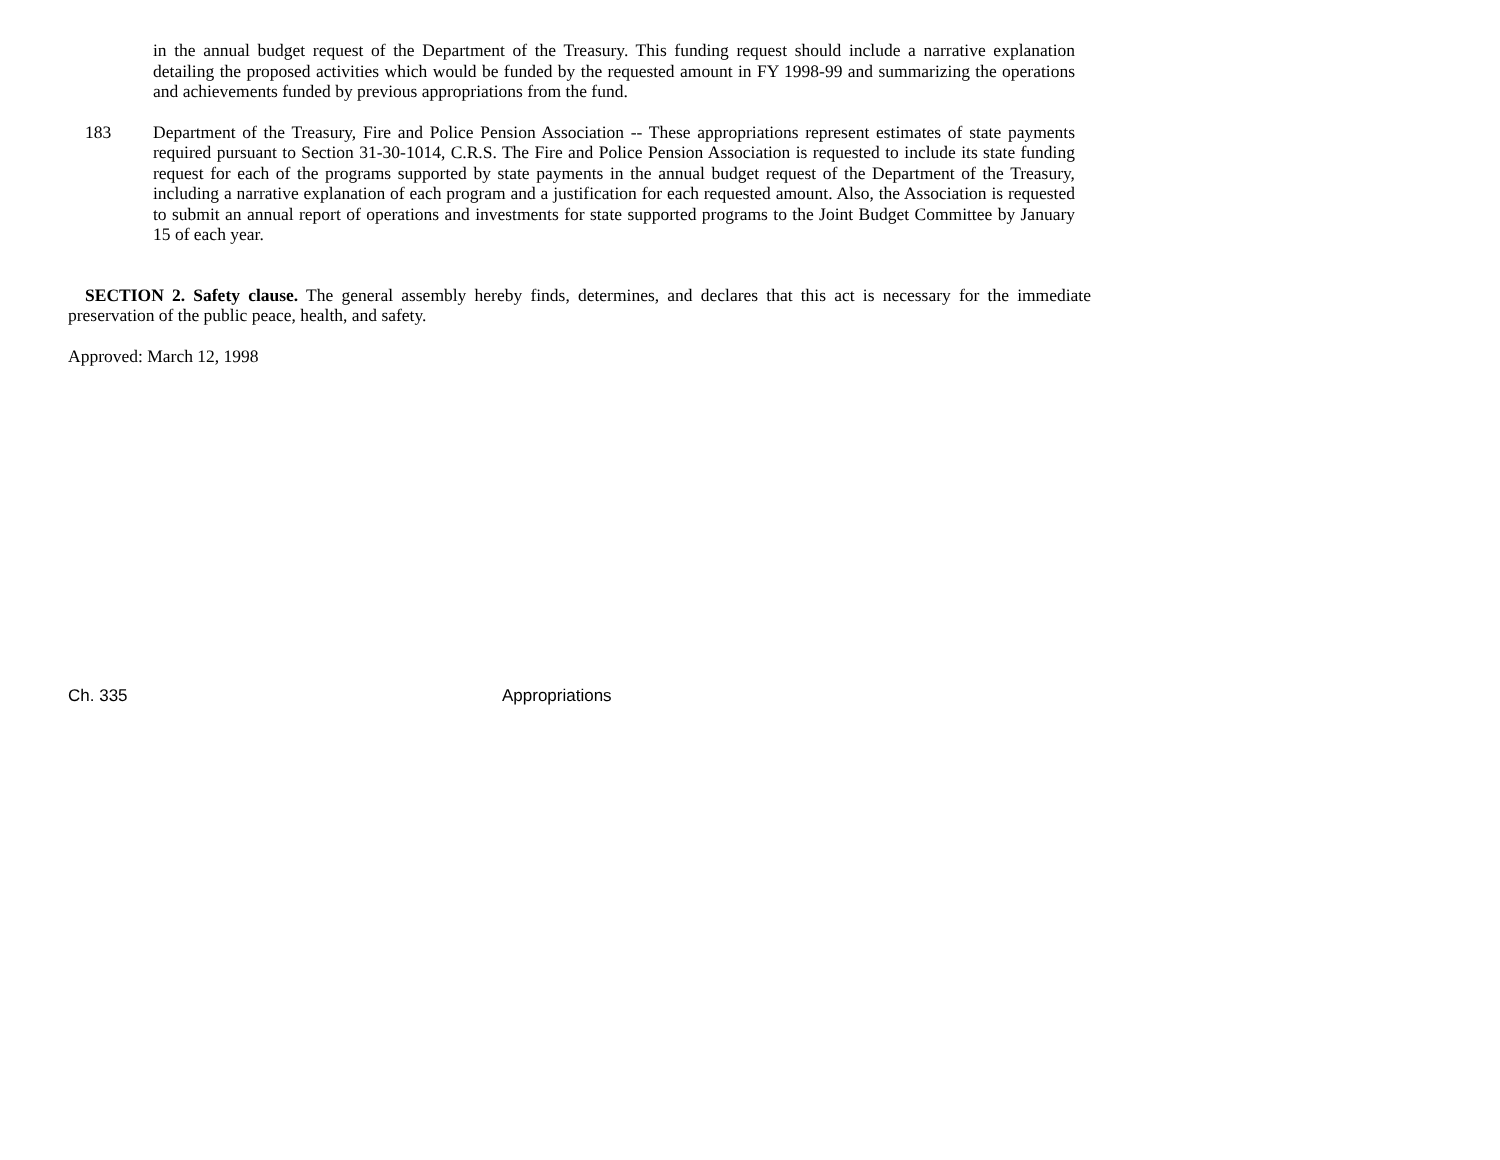in the annual budget request of the Department of the Treasury. This funding request should include a narrative explanation detailing the proposed activities which would be funded by the requested amount in FY 1998-99 and summarizing the operations and achievements funded by previous appropriations from the fund.
183 Department of the Treasury, Fire and Police Pension Association -- These appropriations represent estimates of state payments required pursuant to Section 31-30-1014, C.R.S. The Fire and Police Pension Association is requested to include its state funding request for each of the programs supported by state payments in the annual budget request of the Department of the Treasury, including a narrative explanation of each program and a justification for each requested amount. Also, the Association is requested to submit an annual report of operations and investments for state supported programs to the Joint Budget Committee by January 15 of each year.
SECTION 2. Safety clause. The general assembly hereby finds, determines, and declares that this act is necessary for the immediate preservation of the public peace, health, and safety.
Approved: March 12, 1998
Ch. 335 Appropriations